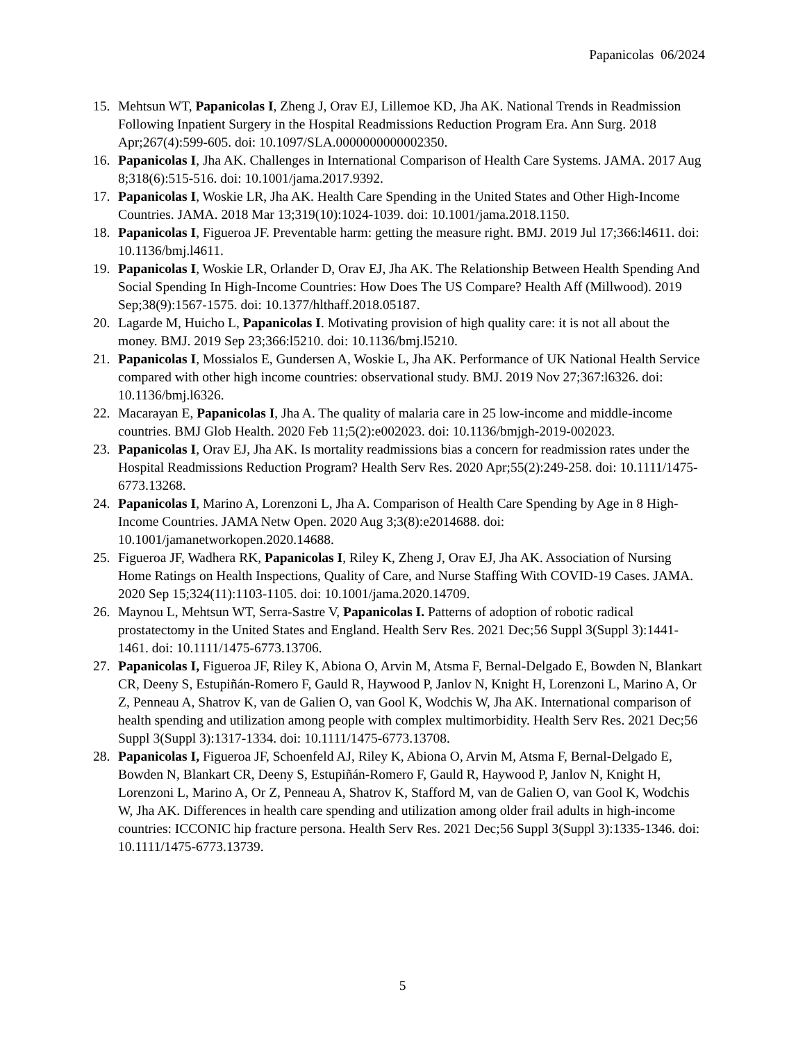Papanicolas 06/2024
15. Mehtsun WT, Papanicolas I, Zheng J, Orav EJ, Lillemoe KD, Jha AK. National Trends in Readmission Following Inpatient Surgery in the Hospital Readmissions Reduction Program Era. Ann Surg. 2018 Apr;267(4):599-605. doi: 10.1097/SLA.0000000000002350.
16. Papanicolas I, Jha AK. Challenges in International Comparison of Health Care Systems. JAMA. 2017 Aug 8;318(6):515-516. doi: 10.1001/jama.2017.9392.
17. Papanicolas I, Woskie LR, Jha AK. Health Care Spending in the United States and Other High-Income Countries. JAMA. 2018 Mar 13;319(10):1024-1039. doi: 10.1001/jama.2018.1150.
18. Papanicolas I, Figueroa JF. Preventable harm: getting the measure right. BMJ. 2019 Jul 17;366:l4611. doi: 10.1136/bmj.l4611.
19. Papanicolas I, Woskie LR, Orlander D, Orav EJ, Jha AK. The Relationship Between Health Spending And Social Spending In High-Income Countries: How Does The US Compare? Health Aff (Millwood). 2019 Sep;38(9):1567-1575. doi: 10.1377/hlthaff.2018.05187.
20. Lagarde M, Huicho L, Papanicolas I. Motivating provision of high quality care: it is not all about the money. BMJ. 2019 Sep 23;366:l5210. doi: 10.1136/bmj.l5210.
21. Papanicolas I, Mossialos E, Gundersen A, Woskie L, Jha AK. Performance of UK National Health Service compared with other high income countries: observational study. BMJ. 2019 Nov 27;367:l6326. doi: 10.1136/bmj.l6326.
22. Macarayan E, Papanicolas I, Jha A. The quality of malaria care in 25 low-income and middle-income countries. BMJ Glob Health. 2020 Feb 11;5(2):e002023. doi: 10.1136/bmjgh-2019-002023.
23. Papanicolas I, Orav EJ, Jha AK. Is mortality readmissions bias a concern for readmission rates under the Hospital Readmissions Reduction Program? Health Serv Res. 2020 Apr;55(2):249-258. doi: 10.1111/1475-6773.13268.
24. Papanicolas I, Marino A, Lorenzoni L, Jha A. Comparison of Health Care Spending by Age in 8 High-Income Countries. JAMA Netw Open. 2020 Aug 3;3(8):e2014688. doi: 10.1001/jamanetworkopen.2020.14688.
25. Figueroa JF, Wadhera RK, Papanicolas I, Riley K, Zheng J, Orav EJ, Jha AK. Association of Nursing Home Ratings on Health Inspections, Quality of Care, and Nurse Staffing With COVID-19 Cases. JAMA. 2020 Sep 15;324(11):1103-1105. doi: 10.1001/jama.2020.14709.
26. Maynou L, Mehtsun WT, Serra-Sastre V, Papanicolas I. Patterns of adoption of robotic radical prostatectomy in the United States and England. Health Serv Res. 2021 Dec;56 Suppl 3(Suppl 3):1441-1461. doi: 10.1111/1475-6773.13706.
27. Papanicolas I, Figueroa JF, Riley K, Abiona O, Arvin M, Atsma F, Bernal-Delgado E, Bowden N, Blankart CR, Deeny S, Estupiñán-Romero F, Gauld R, Haywood P, Janlov N, Knight H, Lorenzoni L, Marino A, Or Z, Penneau A, Shatrov K, van de Galien O, van Gool K, Wodchis W, Jha AK. International comparison of health spending and utilization among people with complex multimorbidity. Health Serv Res. 2021 Dec;56 Suppl 3(Suppl 3):1317-1334. doi: 10.1111/1475-6773.13708.
28. Papanicolas I, Figueroa JF, Schoenfeld AJ, Riley K, Abiona O, Arvin M, Atsma F, Bernal-Delgado E, Bowden N, Blankart CR, Deeny S, Estupiñán-Romero F, Gauld R, Haywood P, Janlov N, Knight H, Lorenzoni L, Marino A, Or Z, Penneau A, Shatrov K, Stafford M, van de Galien O, van Gool K, Wodchis W, Jha AK. Differences in health care spending and utilization among older frail adults in high-income countries: ICCONIC hip fracture persona. Health Serv Res. 2021 Dec;56 Suppl 3(Suppl 3):1335-1346. doi: 10.1111/1475-6773.13739.
5